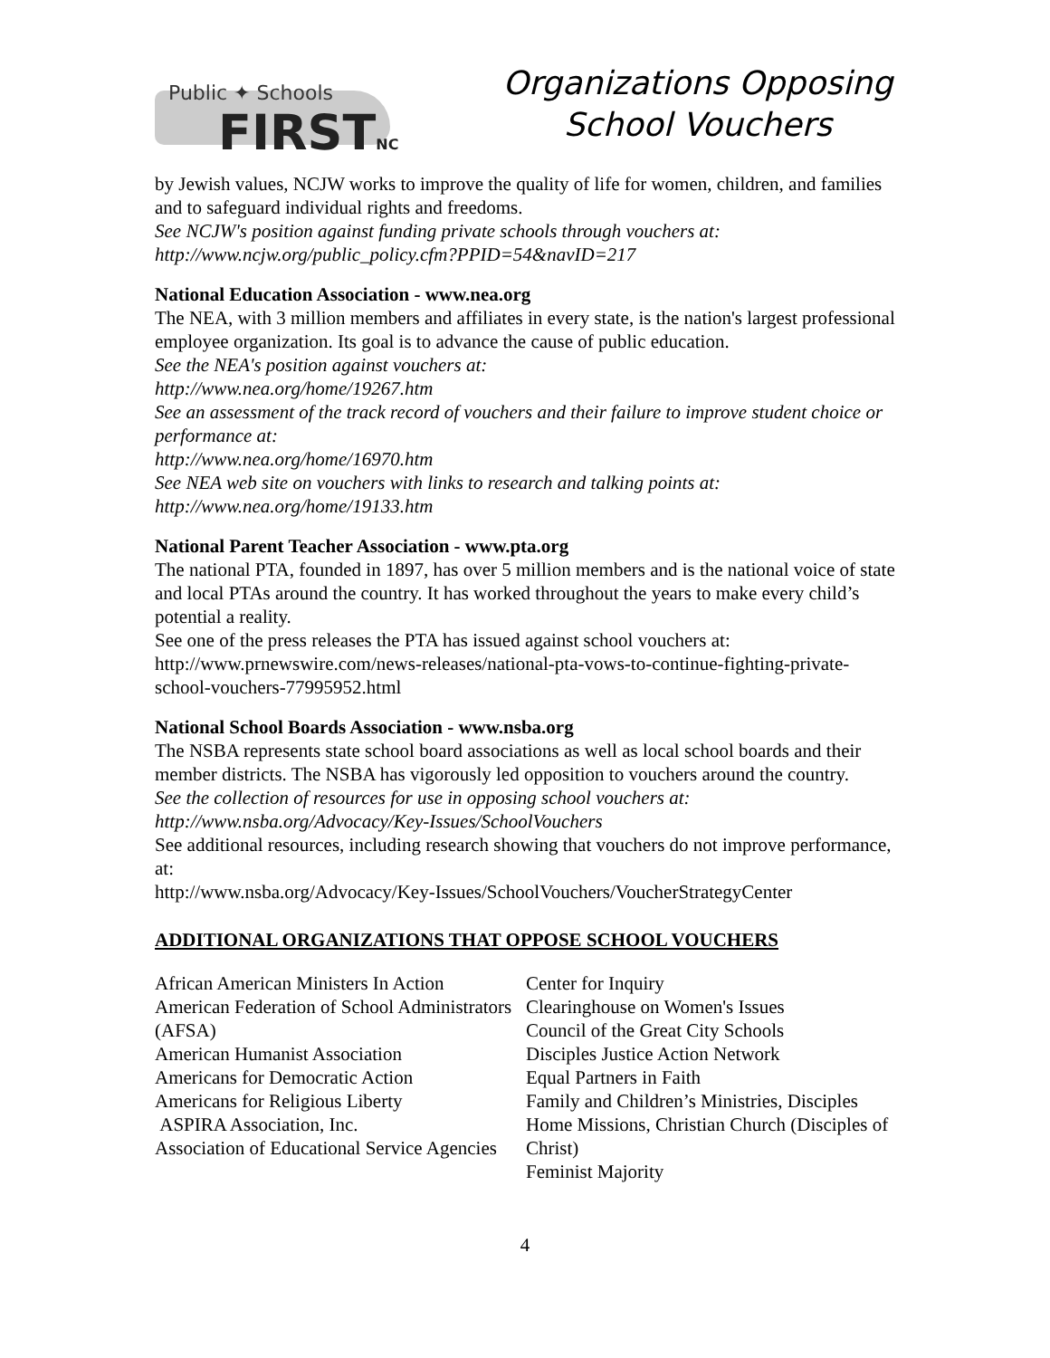Public ✦ Schools
FIRSTNC
Organizations Opposing
School Vouchers
by Jewish values, NCJW works to improve the quality of life for women, children, and families and to safeguard individual rights and freedoms.
See NCJW's position against funding private schools through vouchers at:
http://www.ncjw.org/public_policy.cfm?PPID=54&navID=217
National Education Association - www.nea.org
The NEA, with 3 million members and affiliates in every state, is the nation's largest professional employee organization. Its goal is to advance the cause of public education.
See the NEA's position against vouchers at:
http://www.nea.org/home/19267.htm
See an assessment of the track record of vouchers and their failure to improve student choice or performance at:
http://www.nea.org/home/16970.htm
See NEA web site on vouchers with links to research and talking points at:
http://www.nea.org/home/19133.htm
National Parent Teacher Association - www.pta.org
The national PTA, founded in 1897, has over 5 million members and is the national voice of state and local PTAs around the country. It has worked throughout the years to make every child’s potential a reality.
See one of the press releases the PTA has issued against school vouchers at:
http://www.prnewswire.com/news-releases/national-pta-vows-to-continue-fighting-private-school-vouchers-77995952.html
National School Boards Association - www.nsba.org
The NSBA represents state school board associations as well as local school boards and their member districts. The NSBA has vigorously led opposition to vouchers around the country.
See the collection of resources for use in opposing school vouchers at:
http://www.nsba.org/Advocacy/Key-Issues/SchoolVouchers
See additional resources, including research showing that vouchers do not improve performance, at:
http://www.nsba.org/Advocacy/Key-Issues/SchoolVouchers/VoucherStrategyCenter
ADDITIONAL ORGANIZATIONS THAT OPPOSE SCHOOL VOUCHERS
African American Ministers In Action
American Federation of School Administrators (AFSA)
American Humanist Association
Americans for Democratic Action
Americans for Religious Liberty
ASPIRA Association, Inc.
Association of Educational Service Agencies
Center for Inquiry
Clearinghouse on Women's Issues
Council of the Great City Schools
Disciples Justice Action Network
Equal Partners in Faith
Family and Children’s Ministries, Disciples Home Missions, Christian Church (Disciples of Christ)
Feminist Majority
4